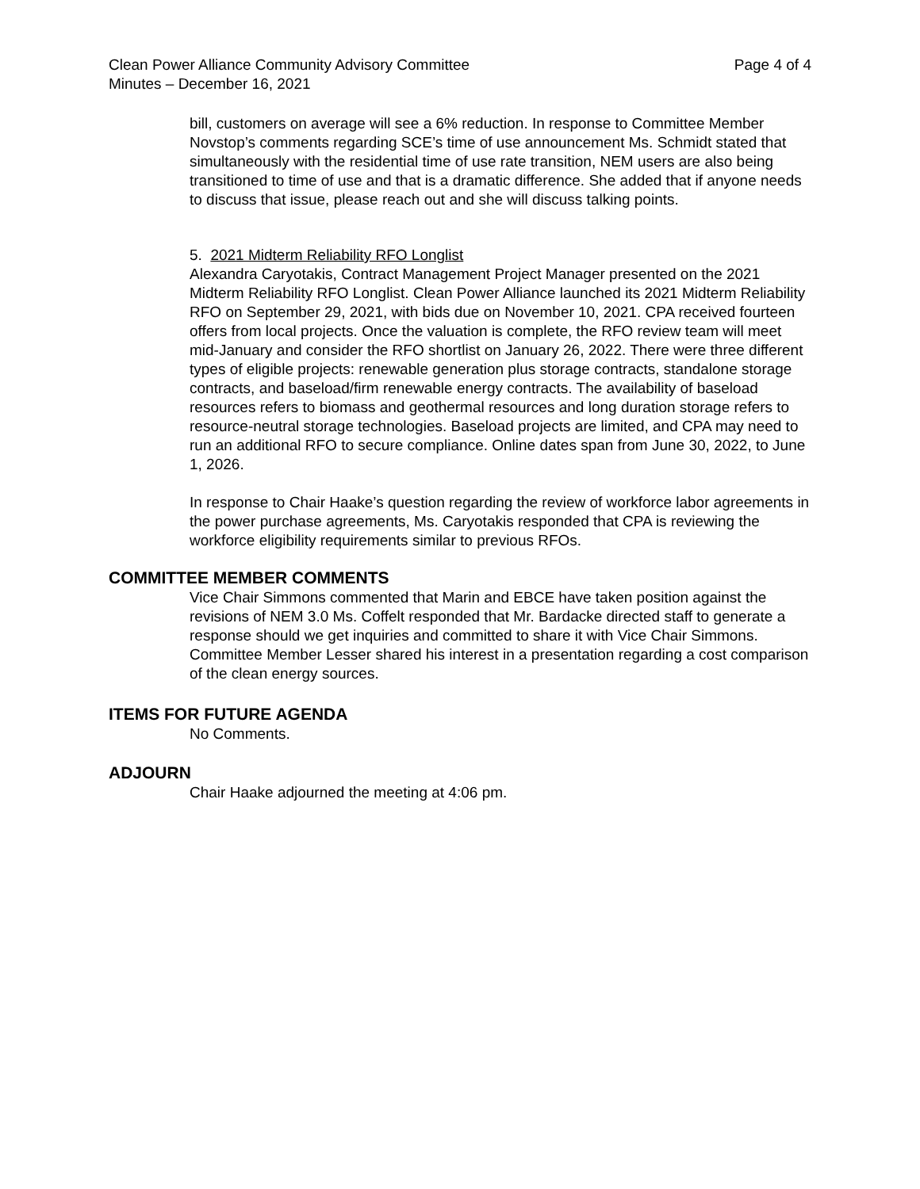Clean Power Alliance Community Advisory Committee
Minutes – December 16, 2021
Page 4 of 4
bill, customers on average will see a 6% reduction. In response to Committee Member Novstop’s comments regarding SCE’s time of use announcement Ms. Schmidt stated that simultaneously with the residential time of use rate transition, NEM users are also being transitioned to time of use and that is a dramatic difference. She added that if anyone needs to discuss that issue, please reach out and she will discuss talking points.
5. 2021 Midterm Reliability RFO Longlist
Alexandra Caryotakis, Contract Management Project Manager presented on the 2021 Midterm Reliability RFO Longlist. Clean Power Alliance launched its 2021 Midterm Reliability RFO on September 29, 2021, with bids due on November 10, 2021. CPA received fourteen offers from local projects. Once the valuation is complete, the RFO review team will meet mid-January and consider the RFO shortlist on January 26, 2022. There were three different types of eligible projects: renewable generation plus storage contracts, standalone storage contracts, and baseload/firm renewable energy contracts. The availability of baseload resources refers to biomass and geothermal resources and long duration storage refers to resource-neutral storage technologies. Baseload projects are limited, and CPA may need to run an additional RFO to secure compliance. Online dates span from June 30, 2022, to June 1, 2026.
In response to Chair Haake’s question regarding the review of workforce labor agreements in the power purchase agreements, Ms. Caryotakis responded that CPA is reviewing the workforce eligibility requirements similar to previous RFOs.
COMMITTEE MEMBER COMMENTS
Vice Chair Simmons commented that Marin and EBCE have taken position against the revisions of NEM 3.0 Ms. Coffelt responded that Mr. Bardacke directed staff to generate a response should we get inquiries and committed to share it with Vice Chair Simmons.
Committee Member Lesser shared his interest in a presentation regarding a cost comparison of the clean energy sources.
ITEMS FOR FUTURE AGENDA
No Comments.
ADJOURN
Chair Haake adjourned the meeting at 4:06 pm.